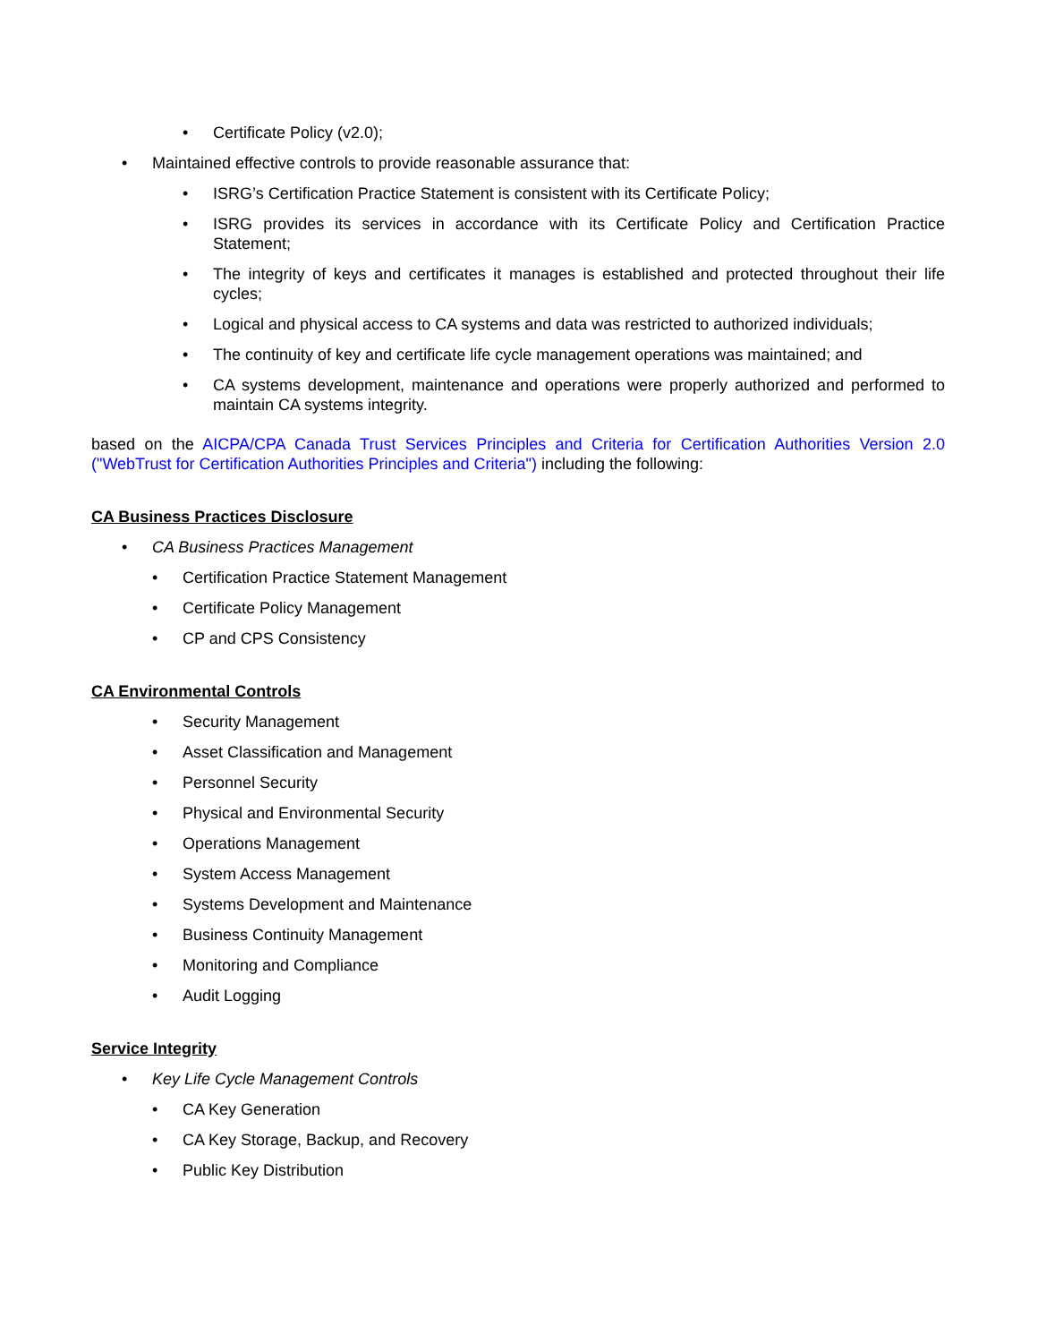• Certificate Policy (v2.0);
• Maintained effective controls to provide reasonable assurance that:
• ISRG’s Certification Practice Statement is consistent with its Certificate Policy;
• ISRG provides its services in accordance with its Certificate Policy and Certification Practice Statement;
• The integrity of keys and certificates it manages is established and protected throughout their life cycles;
• Logical and physical access to CA systems and data was restricted to authorized individuals;
• The continuity of key and certificate life cycle management operations was maintained; and
• CA systems development, maintenance and operations were properly authorized and performed to maintain CA systems integrity.
based on the AICPA/CPA Canada Trust Services Principles and Criteria for Certification Authorities Version 2.0 ("WebTrust for Certification Authorities Principles and Criteria") including the following:
CA Business Practices Disclosure
• CA Business Practices Management
• Certification Practice Statement Management
• Certificate Policy Management
• CP and CPS Consistency
CA Environmental Controls
• Security Management
• Asset Classification and Management
• Personnel Security
• Physical and Environmental Security
• Operations Management
• System Access Management
• Systems Development and Maintenance
• Business Continuity Management
• Monitoring and Compliance
• Audit Logging
Service Integrity
• Key Life Cycle Management Controls
• CA Key Generation
• CA Key Storage, Backup, and Recovery
• Public Key Distribution